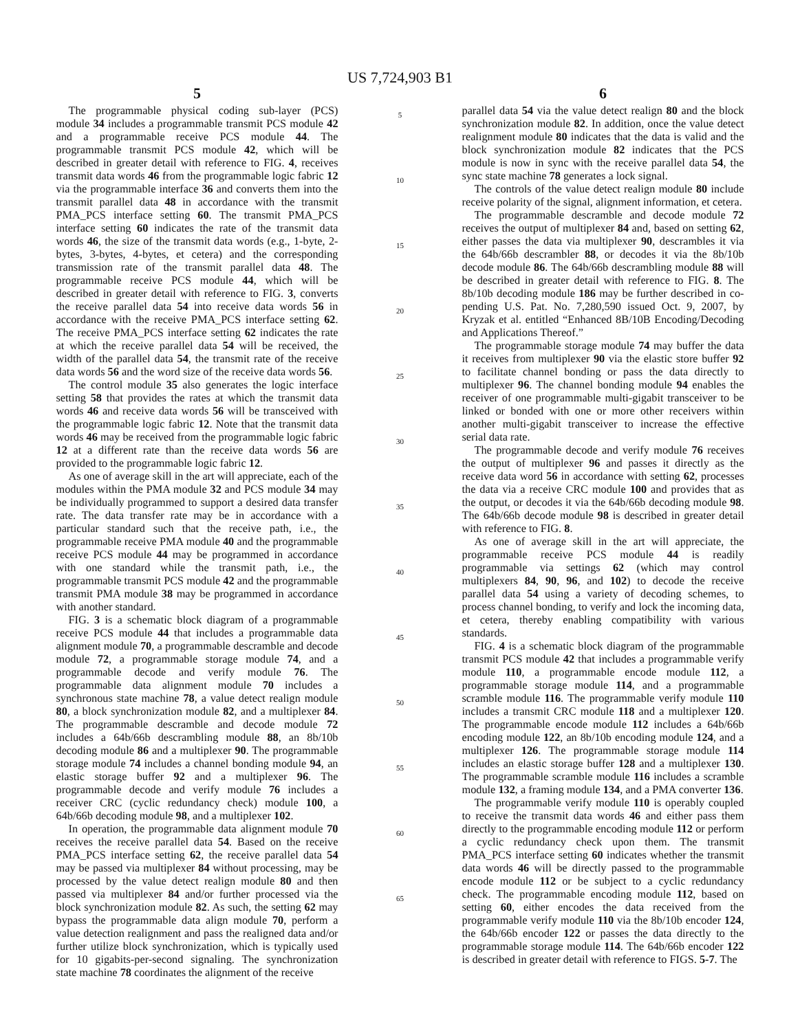US 7,724,903 B1
5
The programmable physical coding sub-layer (PCS) module 34 includes a programmable transmit PCS module 42 and a programmable receive PCS module 44. The programmable transmit PCS module 42, which will be described in greater detail with reference to FIG. 4, receives transmit data words 46 from the programmable logic fabric 12 via the programmable interface 36 and converts them into the transmit parallel data 48 in accordance with the transmit PMA_PCS interface setting 60. The transmit PMA_PCS interface setting 60 indicates the rate of the transmit data words 46, the size of the transmit data words (e.g., 1-byte, 2-bytes, 3-bytes, 4-bytes, et cetera) and the corresponding transmission rate of the transmit parallel data 48. The programmable receive PCS module 44, which will be described in greater detail with reference to FIG. 3, converts the receive parallel data 54 into receive data words 56 in accordance with the receive PMA_PCS interface setting 62. The receive PMA_PCS interface setting 62 indicates the rate at which the receive parallel data 54 will be received, the width of the parallel data 54, the transmit rate of the receive data words 56 and the word size of the receive data words 56.
The control module 35 also generates the logic interface setting 58 that provides the rates at which the transmit data words 46 and receive data words 56 will be transceived with the programmable logic fabric 12. Note that the transmit data words 46 may be received from the programmable logic fabric 12 at a different rate than the receive data words 56 are provided to the programmable logic fabric 12.
As one of average skill in the art will appreciate, each of the modules within the PMA module 32 and PCS module 34 may be individually programmed to support a desired data transfer rate. The data transfer rate may be in accordance with a particular standard such that the receive path, i.e., the programmable receive PMA module 40 and the programmable receive PCS module 44 may be programmed in accordance with one standard while the transmit path, i.e., the programmable transmit PCS module 42 and the programmable transmit PMA module 38 may be programmed in accordance with another standard.
FIG. 3 is a schematic block diagram of a programmable receive PCS module 44 that includes a programmable data alignment module 70, a programmable descramble and decode module 72, a programmable storage module 74, and a programmable decode and verify module 76. The programmable data alignment module 70 includes a synchronous state machine 78, a value detect realign module 80, a block synchronization module 82, and a multiplexer 84. The programmable descramble and decode module 72 includes a 64b/66b descrambling module 88, an 8b/10b decoding module 86 and a multiplexer 90. The programmable storage module 74 includes a channel bonding module 94, an elastic storage buffer 92 and a multiplexer 96. The programmable decode and verify module 76 includes a receiver CRC (cyclic redundancy check) module 100, a 64b/66b decoding module 98, and a multiplexer 102.
In operation, the programmable data alignment module 70 receives the receive parallel data 54. Based on the receive PMA_PCS interface setting 62, the receive parallel data 54 may be passed via multiplexer 84 without processing, may be processed by the value detect realign module 80 and then passed via multiplexer 84 and/or further processed via the block synchronization module 82. As such, the setting 62 may bypass the programmable data align module 70, perform a value detection realignment and pass the realigned data and/or further utilize block synchronization, which is typically used for 10 gigabits-per-second signaling. The synchronization state machine 78 coordinates the alignment of the receive
5
10
15
20
25
30
35
40
45
50
55
60
65
6
parallel data 54 via the value detect realign 80 and the block synchronization module 82. In addition, once the value detect realignment module 80 indicates that the data is valid and the block synchronization module 82 indicates that the PCS module is now in sync with the receive parallel data 54, the sync state machine 78 generates a lock signal.
The controls of the value detect realign module 80 include receive polarity of the signal, alignment information, et cetera.
The programmable descramble and decode module 72 receives the output of multiplexer 84 and, based on setting 62, either passes the data via multiplexer 90, descrambles it via the 64b/66b descrambler 88, or decodes it via the 8b/10b decode module 86. The 64b/66b descrambling module 88 will be described in greater detail with reference to FIG. 8. The 8b/10b decoding module 186 may be further described in co-pending U.S. Pat. No. 7,280,590 issued Oct. 9, 2007, by Kryzak et al. entitled “Enhanced 8B/10B Encoding/Decoding and Applications Thereof.”
The programmable storage module 74 may buffer the data it receives from multiplexer 90 via the elastic store buffer 92 to facilitate channel bonding or pass the data directly to multiplexer 96. The channel bonding module 94 enables the receiver of one programmable multi-gigabit transceiver to be linked or bonded with one or more other receivers within another multi-gigabit transceiver to increase the effective serial data rate.
The programmable decode and verify module 76 receives the output of multiplexer 96 and passes it directly as the receive data word 56 in accordance with setting 62, processes the data via a receive CRC module 100 and provides that as the output, or decodes it via the 64b/66b decoding module 98. The 64b/66b decode module 98 is described in greater detail with reference to FIG. 8.
As one of average skill in the art will appreciate, the programmable receive PCS module 44 is readily programmable via settings 62 (which may control multiplexers 84, 90, 96, and 102) to decode the receive parallel data 54 using a variety of decoding schemes, to process channel bonding, to verify and lock the incoming data, et cetera, thereby enabling compatibility with various standards.
FIG. 4 is a schematic block diagram of the programmable transmit PCS module 42 that includes a programmable verify module 110, a programmable encode module 112, a programmable storage module 114, and a programmable scramble module 116. The programmable verify module 110 includes a transmit CRC module 118 and a multiplexer 120. The programmable encode module 112 includes a 64b/66b encoding module 122, an 8b/10b encoding module 124, and a multiplexer 126. The programmable storage module 114 includes an elastic storage buffer 128 and a multiplexer 130. The programmable scramble module 116 includes a scramble module 132, a framing module 134, and a PMA converter 136.
The programmable verify module 110 is operably coupled to receive the transmit data words 46 and either pass them directly to the programmable encoding module 112 or perform a cyclic redundancy check upon them. The transmit PMA_PCS interface setting 60 indicates whether the transmit data words 46 will be directly passed to the programmable encode module 112 or be subject to a cyclic redundancy check. The programmable encoding module 112, based on setting 60, either encodes the data received from the programmable verify module 110 via the 8b/10b encoder 124, the 64b/66b encoder 122 or passes the data directly to the programmable storage module 114. The 64b/66b encoder 122 is described in greater detail with reference to FIGS. 5-7. The